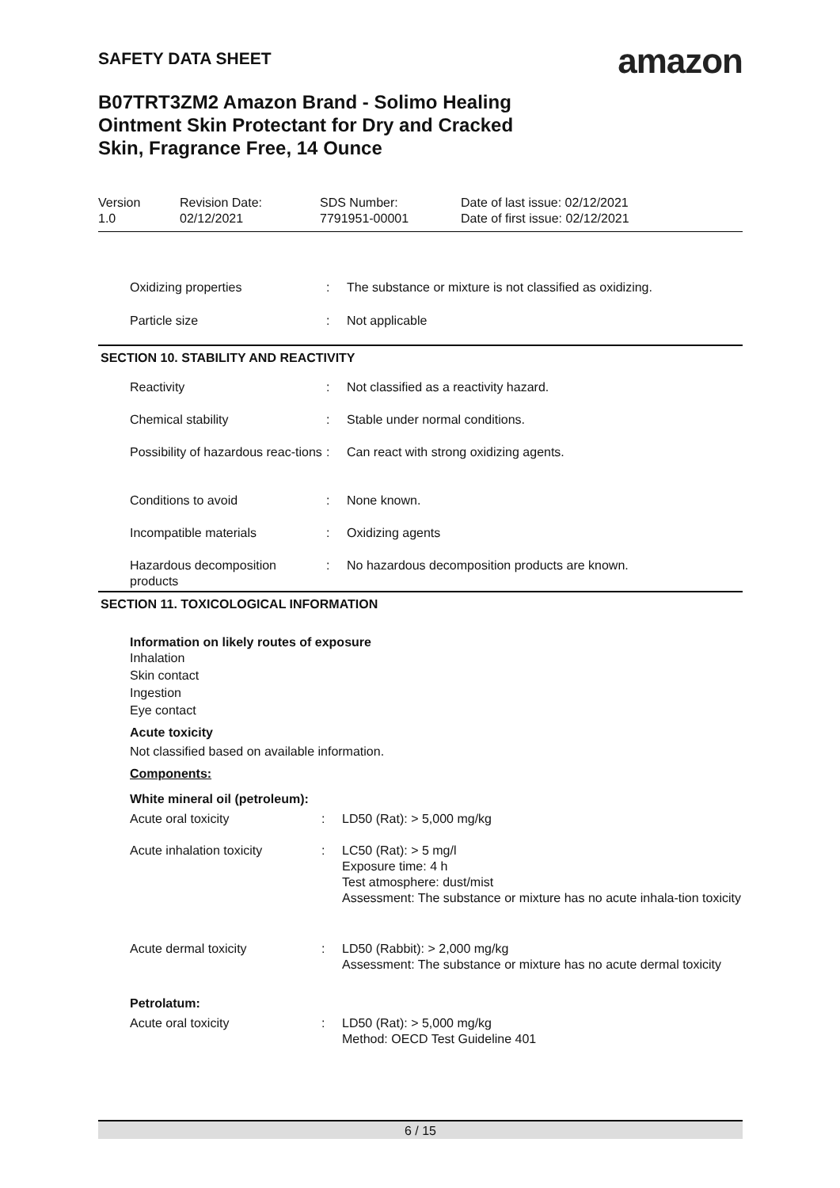SAFETY DATA SHEET
amazon
B07TRT3ZM2 Amazon Brand - Solimo Healing Ointment Skin Protectant for Dry and Cracked Skin, Fragrance Free, 14 Ounce
Version
1.0
Revision Date:
02/12/2021
SDS Number:
7791951-00001
Date of last issue: 02/12/2021
Date of first issue: 02/12/2021
| Oxidizing properties | : | The substance or mixture is not classified as oxidizing. |
| Particle size | : | Not applicable |
SECTION 10. STABILITY AND REACTIVITY
| Reactivity | : | Not classified as a reactivity hazard. |
| Chemical stability | : | Stable under normal conditions. |
| Possibility of hazardous reac-tions | : | Can react with strong oxidizing agents. |
| Conditions to avoid | : | None known. |
| Incompatible materials | : | Oxidizing agents |
| Hazardous decomposition products | : | No hazardous decomposition products are known. |
SECTION 11. TOXICOLOGICAL INFORMATION
Information on likely routes of exposure
Inhalation
Skin contact
Ingestion
Eye contact
Acute toxicity
Not classified based on available information.
Components:
White mineral oil (petroleum):
| Acute oral toxicity | : | LD50 (Rat): > 5,000 mg/kg |
| Acute inhalation toxicity | : | LC50 (Rat): > 5 mg/l Exposure time: 4 h Test atmosphere: dust/mist Assessment: The substance or mixture has no acute inhala-tion toxicity |
| Acute dermal toxicity | : | LD50 (Rabbit): > 2,000 mg/kg Assessment: The substance or mixture has no acute dermal toxicity |
Petrolatum:
| Acute oral toxicity | : | LD50 (Rat): > 5,000 mg/kg Method: OECD Test Guideline 401 |
6 / 15